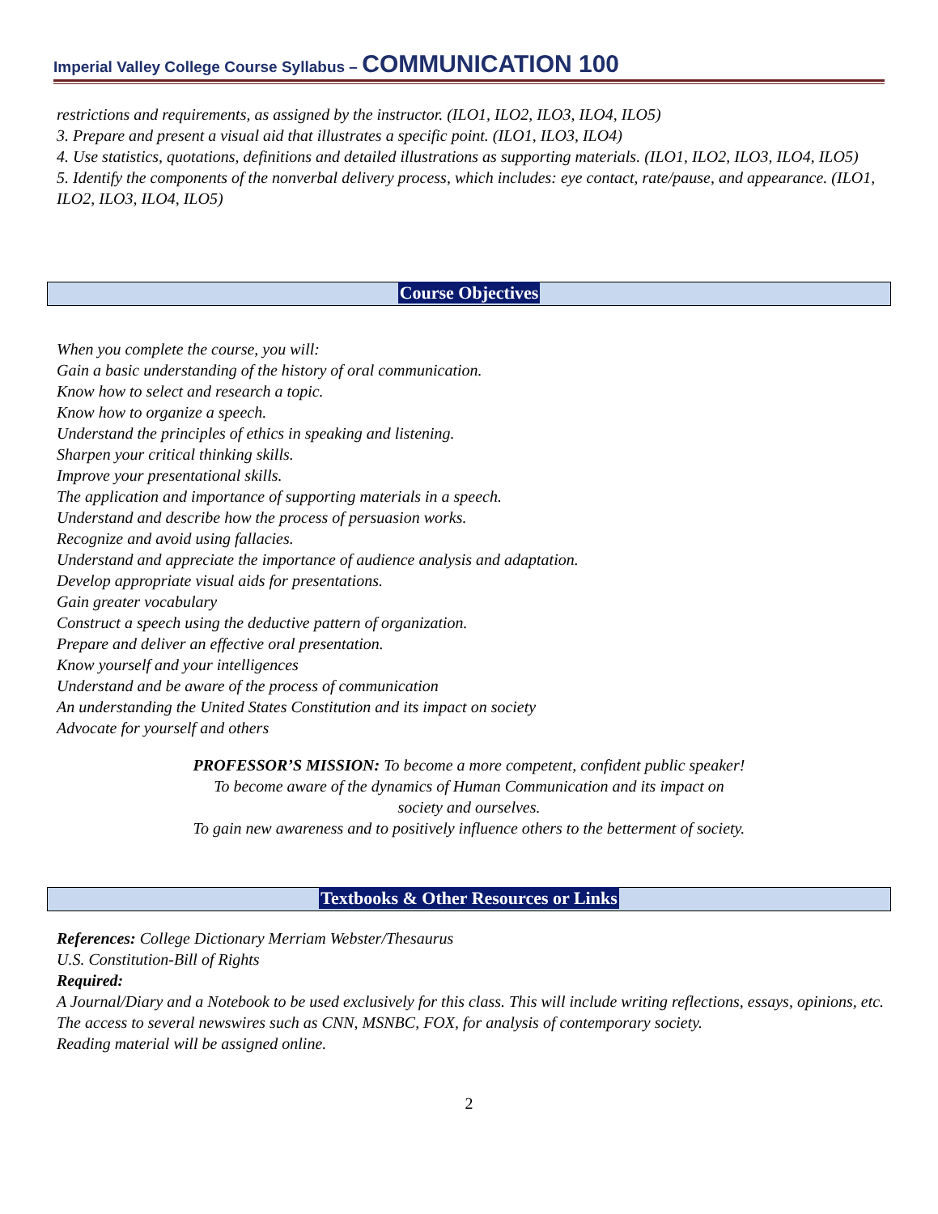Imperial Valley College Course Syllabus – COMMUNICATION 100
restrictions and requirements, as assigned by the instructor. (ILO1, ILO2, ILO3, ILO4, ILO5)
3. Prepare and present a visual aid that illustrates a specific point. (ILO1, ILO3, ILO4)
4. Use statistics, quotations, definitions and detailed illustrations as supporting materials. (ILO1, ILO2, ILO3, ILO4, ILO5)
5. Identify the components of the nonverbal delivery process, which includes: eye contact, rate/pause, and appearance. (ILO1, ILO2, ILO3, ILO4, ILO5)
Course Objectives
When you complete the course, you will:
Gain a basic understanding of the history of oral communication.
Know how to select and research a topic.
Know how to organize a speech.
Understand the principles of ethics in speaking and listening.
Sharpen your critical thinking skills.
Improve your presentational skills.
The application and importance of supporting materials in a speech.
Understand and describe how the process of persuasion works.
Recognize and avoid using fallacies.
Understand and appreciate the importance of audience analysis and adaptation.
Develop appropriate visual aids for presentations.
Gain greater vocabulary
Construct a speech using the deductive pattern of organization.
Prepare and deliver an effective oral presentation.
Know yourself and your intelligences
Understand and be aware of the process of communication
An understanding the United States Constitution and its impact on society
Advocate for yourself and others
PROFESSOR’S MISSION: To become a more competent, confident public speaker!
To become aware of the dynamics of Human Communication and its impact on
society and ourselves.
To gain new awareness and to positively influence others to the betterment of society.
Textbooks & Other Resources or Links
References: College Dictionary Merriam Webster/Thesaurus
U.S. Constitution-Bill of Rights
Required:
A Journal/Diary and a Notebook to be used exclusively for this class. This will include writing reflections, essays, opinions, etc.
The access to several newswires such as CNN, MSNBC, FOX, for analysis of contemporary society.
Reading material will be assigned online.
2